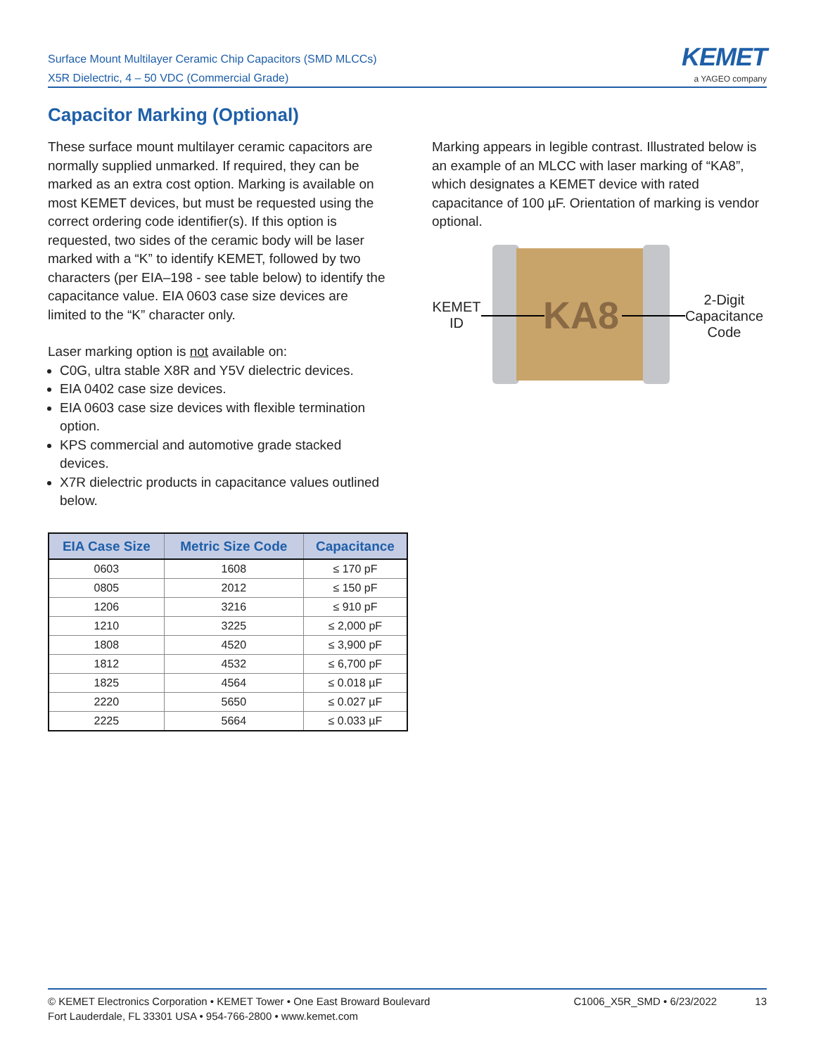Surface Mount Multilayer Ceramic Chip Capacitors (SMD MLCCs)
X5R Dielectric, 4 – 50 VDC (Commercial Grade)
KEMET
a YAGEO company
Capacitor Marking (Optional)
These surface mount multilayer ceramic capacitors are normally supplied unmarked. If required, they can be marked as an extra cost option. Marking is available on most KEMET devices, but must be requested using the correct ordering code identifier(s). If this option is requested, two sides of the ceramic body will be laser marked with a “K” to identify KEMET, followed by two characters (per EIA–198 - see table below) to identify the capacitance value. EIA 0603 case size devices are limited to the “K” character only.
Laser marking option is not available on:
C0G, ultra stable X8R and Y5V dielectric devices.
EIA 0402 case size devices.
EIA 0603 case size devices with flexible termination option.
KPS commercial and automotive grade stacked devices.
X7R dielectric products in capacitance values outlined below.
| EIA Case Size | Metric Size Code | Capacitance |
| --- | --- | --- |
| 0603 | 1608 | ≤ 170 pF |
| 0805 | 2012 | ≤ 150 pF |
| 1206 | 3216 | ≤ 910 pF |
| 1210 | 3225 | ≤ 2,000 pF |
| 1808 | 4520 | ≤ 3,900 pF |
| 1812 | 4532 | ≤ 6,700 pF |
| 1825 | 4564 | ≤ 0.018 µF |
| 2220 | 5650 | ≤ 0.027 µF |
| 2225 | 5664 | ≤ 0.033 µF |
Marking appears in legible contrast. Illustrated below is an example of an MLCC with laser marking of “KA8”, which designates a KEMET device with rated capacitance of 100 µF. Orientation of marking is vendor optional.
KEMET
ID
KA8
2-Digit Capacitance Code
© KEMET Electronics Corporation • KEMET Tower • One East Broward Boulevard
Fort Lauderdale, FL 33301 USA • 954-766-2800 • www.kemet.com
C1006_X5R_SMD • 6/23/2022 13